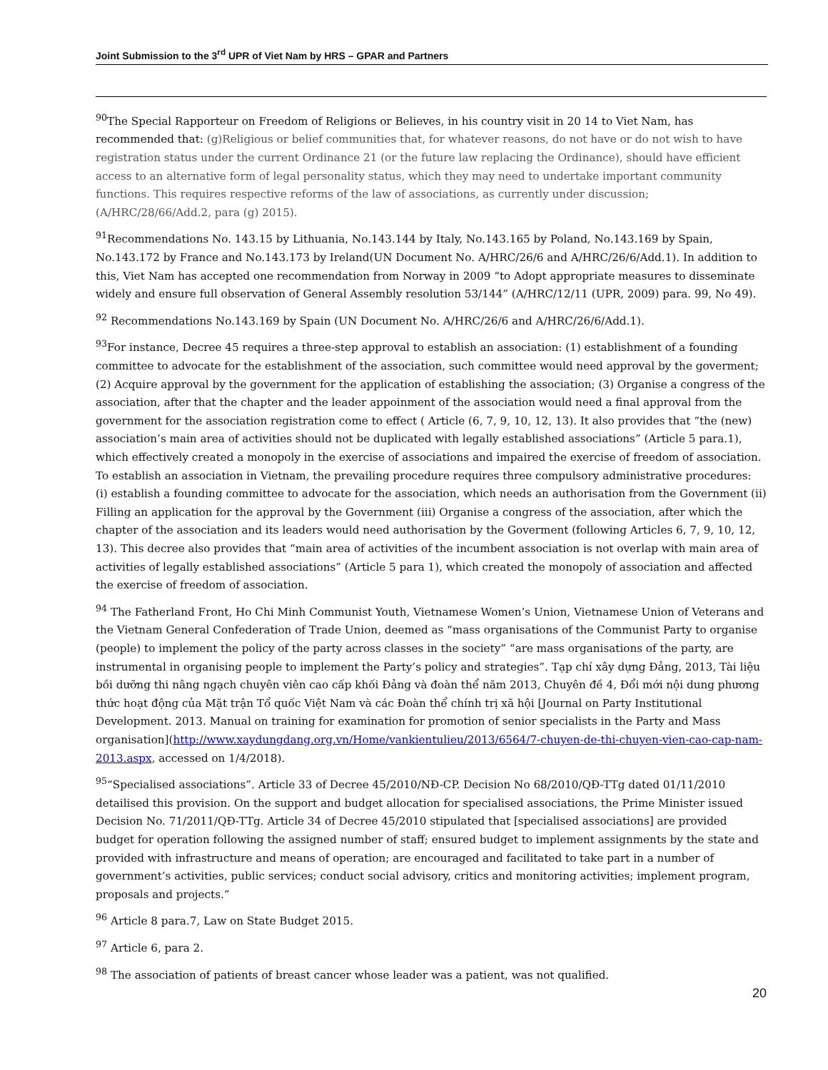Joint Submission to the 3<sup>rd</sup> UPR of Viet Nam by HRS – GPAR and Partners
<sup>90</sup> The Special Rapporteur on Freedom of Religions or Believes, in his country visit in 20 14 to Viet Nam, has recommended that: (g)Religious or belief communities that, for whatever reasons, do not have or do not wish to have registration status under the current Ordinance 21 (or the future law replacing the Ordinance), should have efficient access to an alternative form of legal personality status, which they may need to undertake important community functions. This requires respective reforms of the law of associations, as currently under discussion; (A/HRC/28/66/Add.2, para (g) 2015).
<sup>91</sup> Recommendations No. 143.15 by Lithuania, No.143.144 by Italy, No.143.165 by Poland, No.143.169 by Spain, No.143.172 by France and No.143.173 by Ireland(UN Document No. A/HRC/26/6 and A/HRC/26/6/Add.1). In addition to this, Viet Nam has accepted one recommendation from Norway in 2009 “to Adopt appropriate measures to disseminate widely and ensure full observation of General Assembly resolution 53/144” (A/HRC/12/11 (UPR, 2009) para. 99, No 49).
<sup>92</sup> Recommendations No.143.169 by Spain (UN Document No. A/HRC/26/6 and A/HRC/26/6/Add.1).
<sup>93</sup> For instance, Decree 45 requires a three-step approval to establish an association: (1) establishment of a founding committee to advocate for the establishment of the association, such committee would need approval by the goverment; (2) Acquire approval by the government for the application of establishing the association; (3) Organise a congress of the association, after that the chapter and the leader appoinment of the association would need a final approval from the government for the association registration come to effect ( Article (6, 7, 9, 10, 12, 13). It also provides that “the (new) association’s main area of activities should not be duplicated with legally established associations” (Article 5 para.1), which effectively created a monopoly in the exercise of associations and impaired the exercise of freedom of association. To establish an association in Vietnam, the prevailing procedure requires three compulsory administrative procedures: (i) establish a founding committee to advocate for the association, which needs an authorisation from the Government (ii) Filling an application for the approval by the Government (iii) Organise a congress of the association, after which the chapter of the association and its leaders would need authorisation by the Goverment (following Articles 6, 7, 9, 10, 12, 13). This decree also provides that “main area of activities of the incumbent association is not overlap with main area of activities of legally established associations” (Article 5 para 1), which created the monopoly of association and affected the exercise of freedom of association.
<sup>94</sup> The Fatherland Front, Ho Chi Minh Communist Youth, Vietnamese Women’s Union, Vietnamese Union of Veterans and the Vietnam General Confederation of Trade Union, deemed as “mass organisations of the Communist Party to organise (people) to implement the policy of the party across classes in the society” “are mass organisations of the party, are instrumental in organising people to implement the Party’s policy and strategies”. Tạp chí xây dựng Đảng, 2013, Tài liệu bồi dưỡng thi nâng ngạch chuyên viên cao cấp khối Đảng và đoàn thể năm 2013, Chuyên đề 4, Đổi mới nội dung phương thức hoạt động của Mặt trận Tổ quốc Việt Nam và các Đoàn thể chính trị xã hội [Journal on Party Institutional Development. 2013. Manual on training for examination for promotion of senior specialists in the Party and Mass organisation](http://www.xaydungdang.org.vn/Home/vankientulieu/2013/6564/7-chuyen-de-thi-chuyen-vien-cao-cap-nam-2013.aspx, accessed on 1/4/2018).
<sup>95</sup> “Specialised associations”. Article 33 of Decree 45/2010/NĐ-CP. Decision No 68/2010/QĐ-TTg dated 01/11/2010 detailised this provision. On the support and budget allocation for specialised associations, the Prime Minister issued Decision No. 71/2011/QĐ-TTg. Article 34 of Decree 45/2010 stipulated that [specialised associations] are provided budget for operation following the assigned number of staff; ensured budget to implement assignments by the state and provided with infrastructure and means of operation; are encouraged and facilitated to take part in a number of government’s activities, public services; conduct social advisory, critics and monitoring activities; implement program, proposals and projects.”
<sup>96</sup> Article 8 para.7, Law on State Budget 2015.
<sup>97</sup> Article 6, para 2.
<sup>98</sup> The association of patients of breast cancer whose leader was a patient, was not qualified.
20